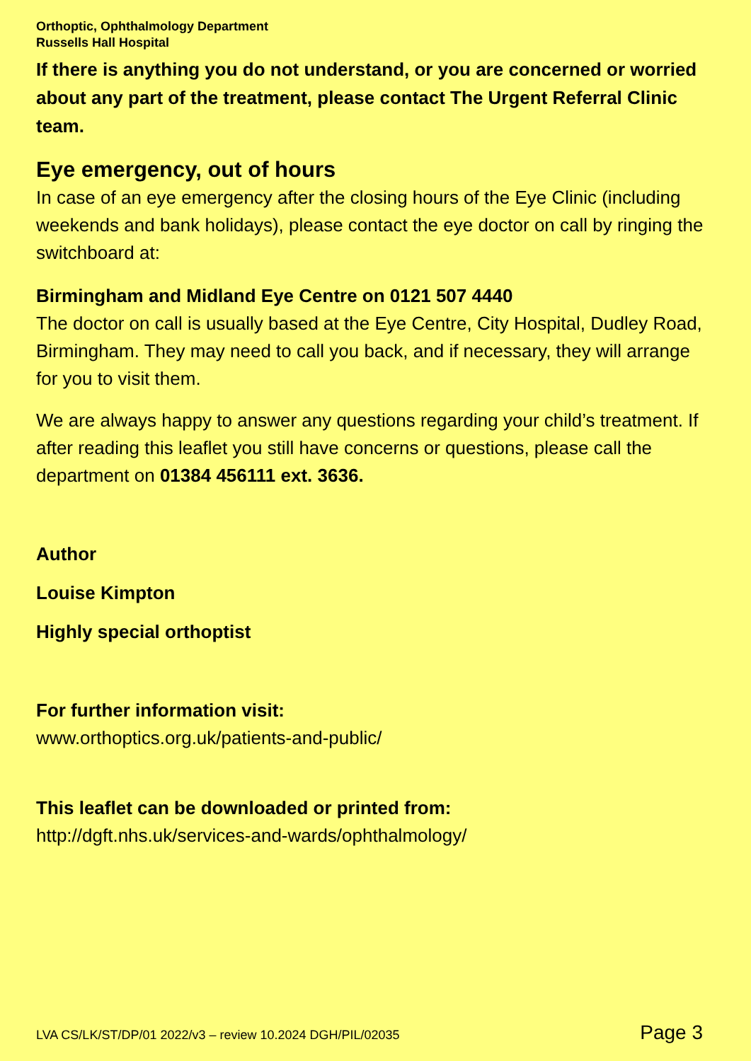Orthoptic, Ophthalmology Department
Russells Hall Hospital
If there is anything you do not understand, or you are concerned or worried about any part of the treatment, please contact The Urgent Referral Clinic team.
Eye emergency, out of hours
In case of an eye emergency after the closing hours of the Eye Clinic (including weekends and bank holidays), please contact the eye doctor on call by ringing the switchboard at:
Birmingham and Midland Eye Centre on 0121 507 4440
The doctor on call is usually based at the Eye Centre, City Hospital, Dudley Road, Birmingham. They may need to call you back, and if necessary, they will arrange for you to visit them.
We are always happy to answer any questions regarding your child’s treatment. If after reading this leaflet you still have concerns or questions, please call the department on 01384 456111 ext. 3636.
Author
Louise Kimpton
Highly special orthoptist
For further information visit:
www.orthoptics.org.uk/patients-and-public/
This leaflet can be downloaded or printed from:
http://dgft.nhs.uk/services-and-wards/ophthalmology/
LVA CS/LK/ST/DP/01 2022/v3 – review 10.2024 DGH/PIL/02035 Page 3